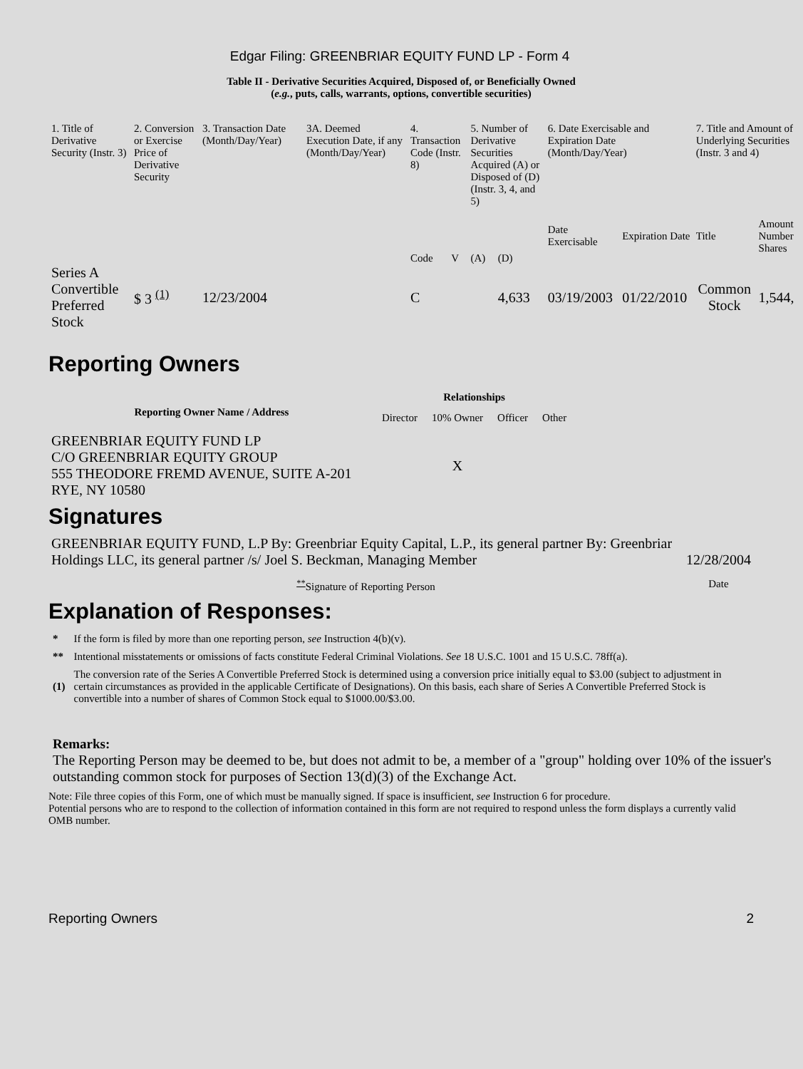Edgar Filing: GREENBRIAR EQUITY FUND LP - Form 4
Table II - Derivative Securities Acquired, Disposed of, or Beneficially Owned
(e.g., puts, calls, warrants, options, convertible securities)
| 1. Title of Derivative Security (Instr. 3) | 2. Conversion or Exercise Price of Derivative Security | 3. Transaction Date (Month/Day/Year) | 3A. Deemed Execution Date, if any (Month/Day/Year) | 4. Transaction Code (Instr. 8) | | 5. Number of Derivative Securities Acquired (A) or Disposed of (D) (Instr. 3, 4, and 5) | | 6. Date Exercisable and Expiration Date (Month/Day/Year) | | 7. Title and Amount of Underlying Securities (Instr. 3 and 4) | |
| | | | | Code | V | (A) | (D) | Date Exercisable | Expiration Date | Title | Amount Number Shares |
| Series A Convertible Preferred Stock | $ 3 <sup>(1)</sup> | 12/23/2004 | | C | | | 4,633 | 03/19/2003 | 01/22/2010 | Common Stock | 1,544, |
Reporting Owners
| Reporting Owner Name / Address | Relationships | | | |
| --- | --- | --- | --- | --- |
| | Director | 10% Owner | Officer | Other |
| GREENBRIAR EQUITY FUND LP C/O GREENBRIAR EQUITY GROUP 555 THEODORE FREMD AVENUE, SUITE A-201 RYE, NY 10580 | | X | | |
Signatures
| GREENBRIAR EQUITY FUND, L.P By: Greenbriar Equity Capital, L.P., its general partner By: Greenbriar Holdings LLC, its general partner /s/ Joel S. Beckman, Managing Member | 12/28/2004 |
| <sup>**</sup> Signature of Reporting Person | Date |
Explanation of Responses:
| * | If the form is filed by more than one reporting person, see Instruction 4(b)(v). |
| ** | Intentional misstatements or omissions of facts constitute Federal Criminal Violations. See 18 U.S.C. 1001 and 15 U.S.C. 78ff(a). |
| (1) | The conversion rate of the Series A Convertible Preferred Stock is determined using a conversion price initially equal to $3.00 (subject to adjustment in certain circumstances as provided in the applicable Certificate of Designations). On this basis, each share of Series A Convertible Preferred Stock is convertible into a number of shares of Common Stock equal to $1000.00/$3.00. |
Remarks:
The Reporting Person may be deemed to be, but does not admit to be, a member of a "group" holding over 10% of the issuer's outstanding common stock for purposes of Section 13(d)(3) of the Exchange Act.
Note: File three copies of this Form, one of which must be manually signed. If space is insufficient, see Instruction 6 for procedure.
Potential persons who are to respond to the collection of information contained in this form are not required to respond unless the form displays a currently valid OMB number.
Reporting Owners 2